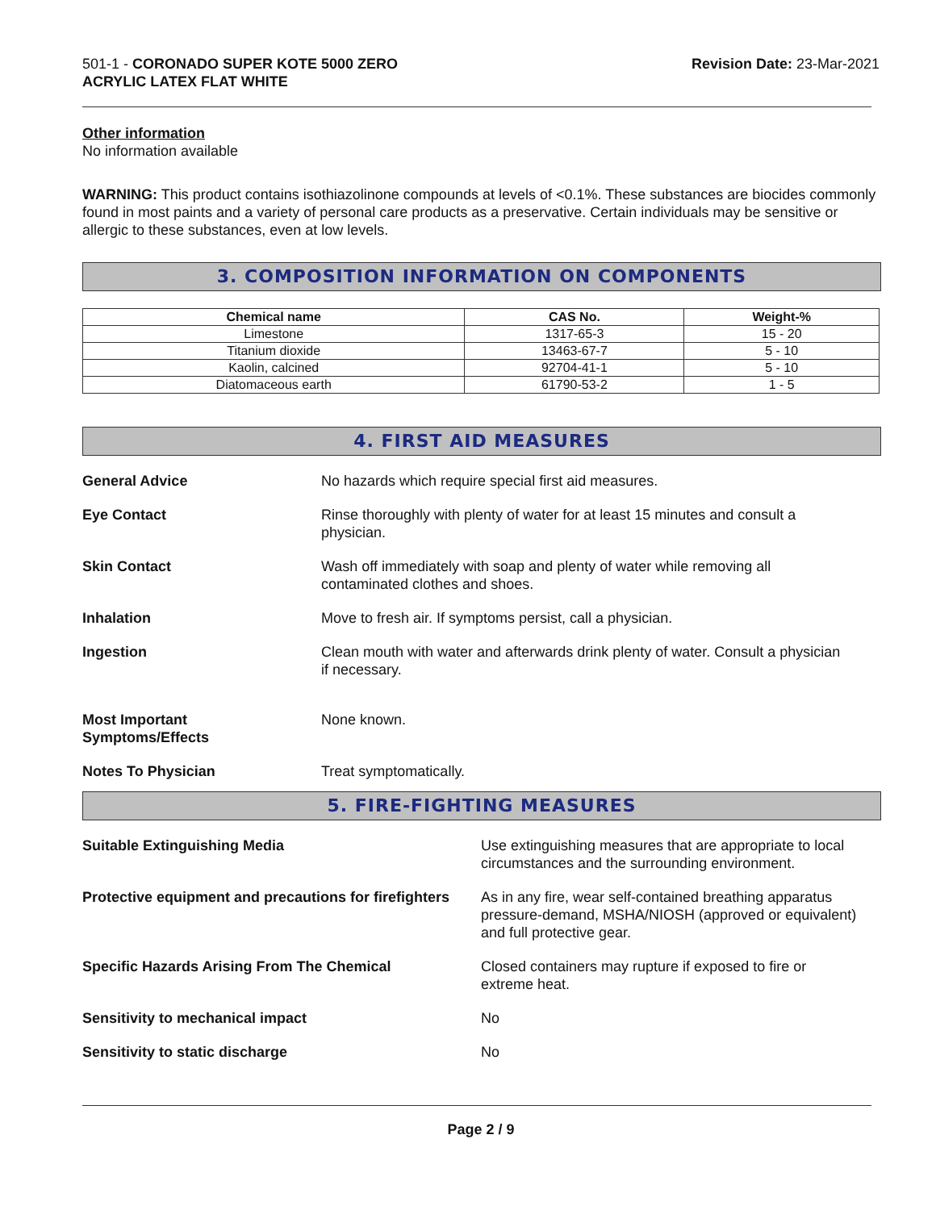501-1 - CORONADO SUPER KOTE 5000 ZERO
ACRYLIC LATEX FLAT WHITE
Revision Date: 23-Mar-2021
Other information
No information available
WARNING: This product contains isothiazolinone compounds at levels of <0.1%. These substances are biocides commonly found in most paints and a variety of personal care products as a preservative. Certain individuals may be sensitive or allergic to these substances, even at low levels.
3. COMPOSITION INFORMATION ON COMPONENTS
| Chemical name | CAS No. | Weight-% |
| --- | --- | --- |
| Limestone | 1317-65-3 | 15 - 20 |
| Titanium dioxide | 13463-67-7 | 5 - 10 |
| Kaolin, calcined | 92704-41-1 | 5 - 10 |
| Diatomaceous earth | 61790-53-2 | 1 - 5 |
4. FIRST AID MEASURES
General Advice No hazards which require special first aid measures.
Eye Contact Rinse thoroughly with plenty of water for at least 15 minutes and consult a
physician.
Skin Contact Wash off immediately with soap and plenty of water while removing all
contaminated clothes and shoes.
Inhalation Move to fresh air. If symptoms persist, call a physician.
Ingestion Clean mouth with water and afterwards drink plenty of water. Consult a physician
if necessary.
Most Important
Symptoms/Effects
None known.
Notes To Physician Treat symptomatically.
5. FIRE-FIGHTING MEASURES
Suitable Extinguishing Media Use extinguishing measures that are appropriate to local
circumstances and the surrounding environment.
Protective equipment and precautions for firefighters
As in any fire, wear self-contained breathing apparatus
pressure-demand, MSHA/NIOSH (approved or equivalent)
and full protective gear.
Specific Hazards Arising From The Chemical Closed containers may rupture if exposed to fire or
extreme heat.
Sensitivity to mechanical impact No
Sensitivity to static discharge No
Page 2 / 9